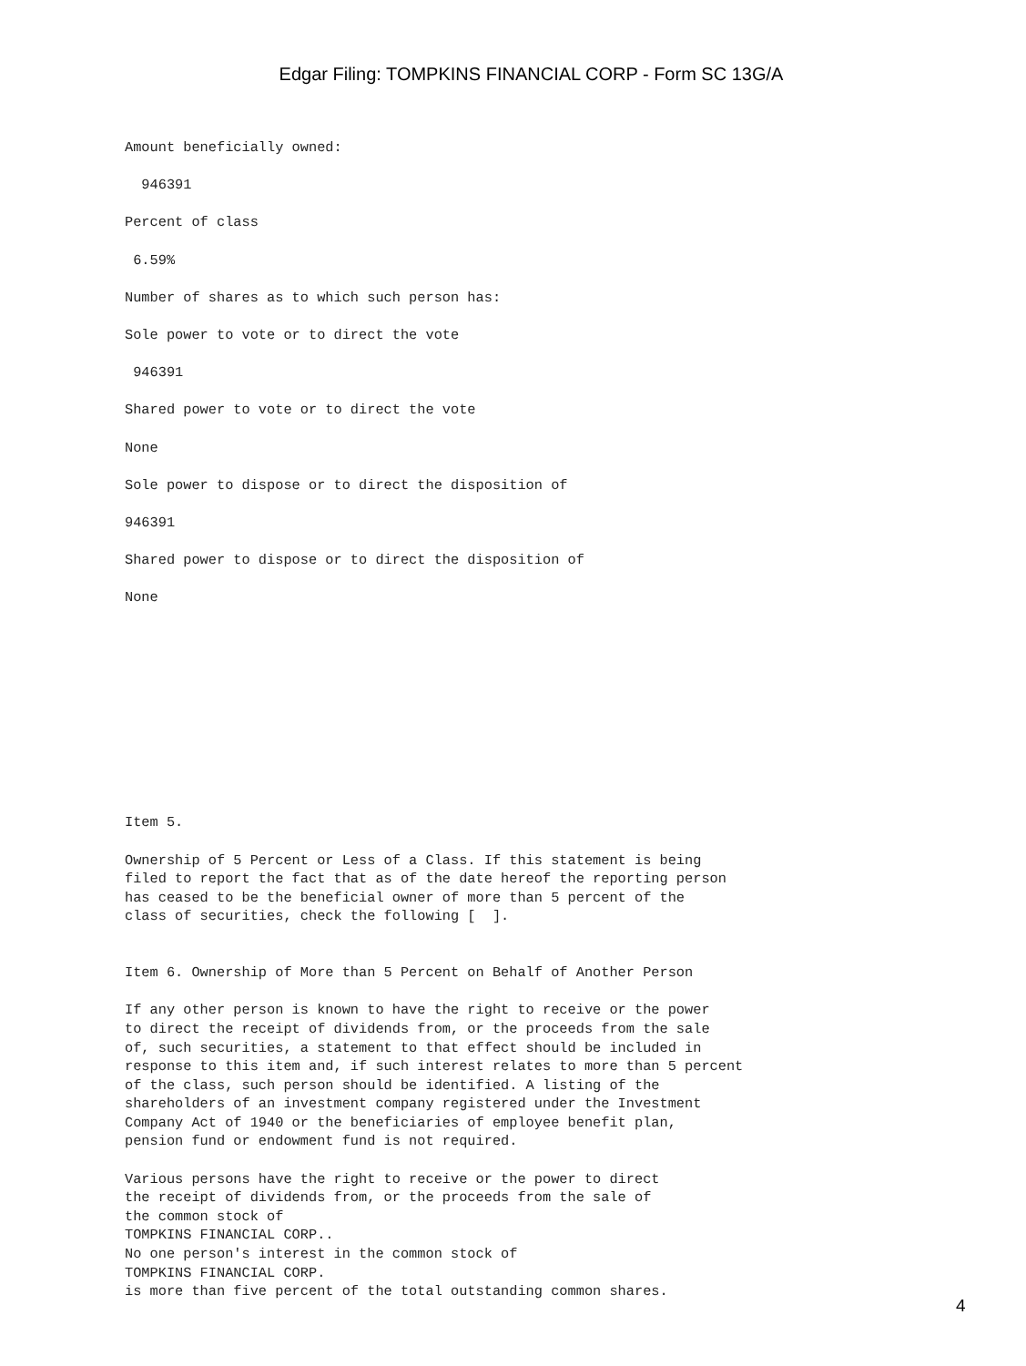Edgar Filing: TOMPKINS FINANCIAL CORP - Form SC 13G/A
Amount beneficially owned:

  946391

Percent of class

 6.59%

Number of shares as to which such person has:

Sole power to vote or to direct the vote

 946391

Shared power to vote or to direct the vote

None

Sole power to dispose or to direct the disposition of

946391

Shared power to dispose or to direct the disposition of

None











Item 5.

Ownership of 5 Percent or Less of a Class. If this statement is being
filed to report the fact that as of the date hereof the reporting person
has ceased to be the beneficial owner of more than 5 percent of the
class of securities, check the following [  ].


Item 6. Ownership of More than 5 Percent on Behalf of Another Person

If any other person is known to have the right to receive or the power
to direct the receipt of dividends from, or the proceeds from the sale
of, such securities, a statement to that effect should be included in
response to this item and, if such interest relates to more than 5 percent
of the class, such person should be identified. A listing of the
shareholders of an investment company registered under the Investment
Company Act of 1940 or the beneficiaries of employee benefit plan,
pension fund or endowment fund is not required.

Various persons have the right to receive or the power to direct
the receipt of dividends from, or the proceeds from the sale of
the common stock of
TOMPKINS FINANCIAL CORP..
No one person's interest in the common stock of
TOMPKINS FINANCIAL CORP.
is more than five percent of the total outstanding common shares.
4